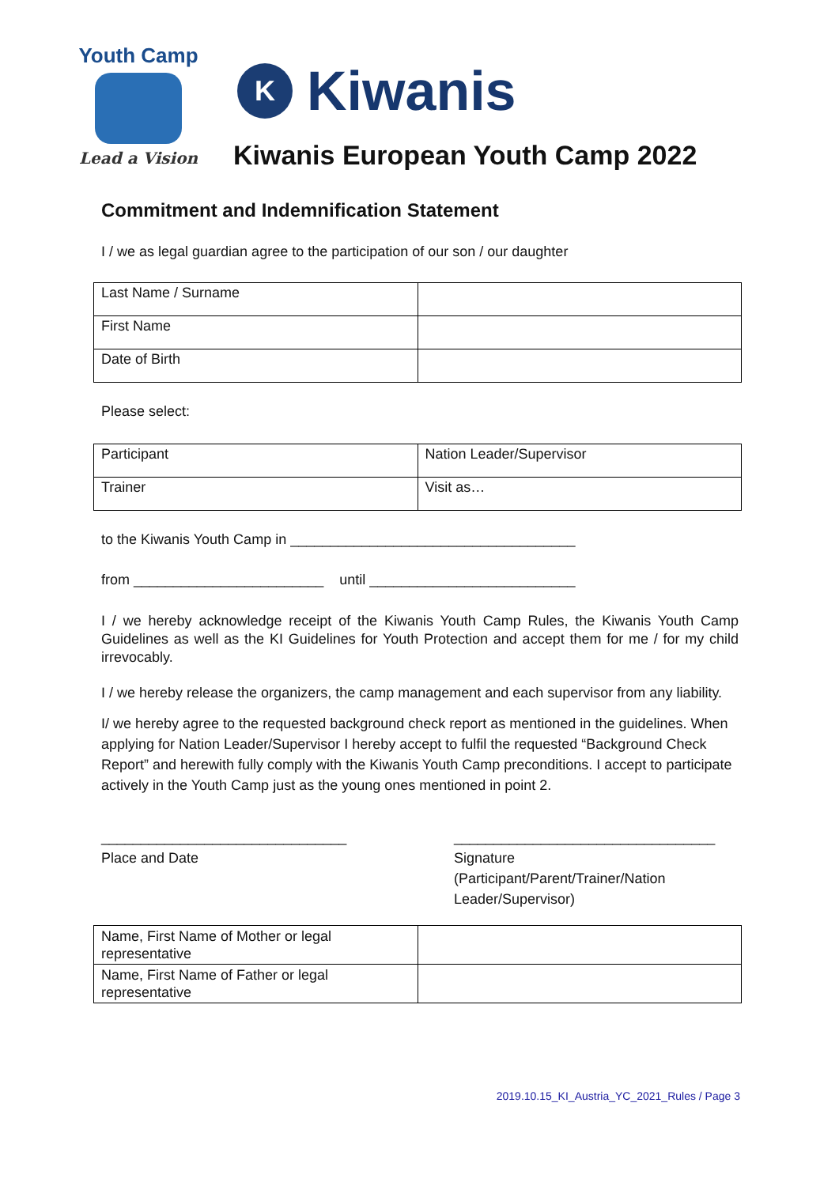Youth Camp
Lead a Vision
K
Kiwanis
Kiwanis European Youth Camp 2022
Commitment and Indemnification Statement
I / we as legal guardian agree to the participation of our son / our daughter
| Last Name / Surname | |
| First Name | |
| Date of Birth | |
Please select:
| Participant | Nation Leader/Supervisor |
| Trainer | Visit as… |
to the Kiwanis Youth Camp in ____________________________________
from ________________________ until __________________________
I / we hereby acknowledge receipt of the Kiwanis Youth Camp Rules, the Kiwanis Youth Camp Guidelines as well as the KI Guidelines for Youth Protection and accept them for me / for my child irrevocably.
I / we hereby release the organizers, the camp management and each supervisor from any liability.
I/ we hereby agree to the requested background check report as mentioned in the guidelines. When applying for Nation Leader/Supervisor I hereby accept to fulfil the requested “Background Check Report” and herewith fully comply with the Kiwanis Youth Camp preconditions. I accept to participate actively in the Youth Camp just as the young ones mentioned in point 2.
_______________________________
Place and Date
_________________________________
Signature
(Participant/Parent/Trainer/Nation Leader/Supervisor)
| Name, First Name of Mother or legal representative | |
| Name, First Name of Father or legal representative | |
2019.10.15_KI_Austria_YC_2021_Rules / Page 3